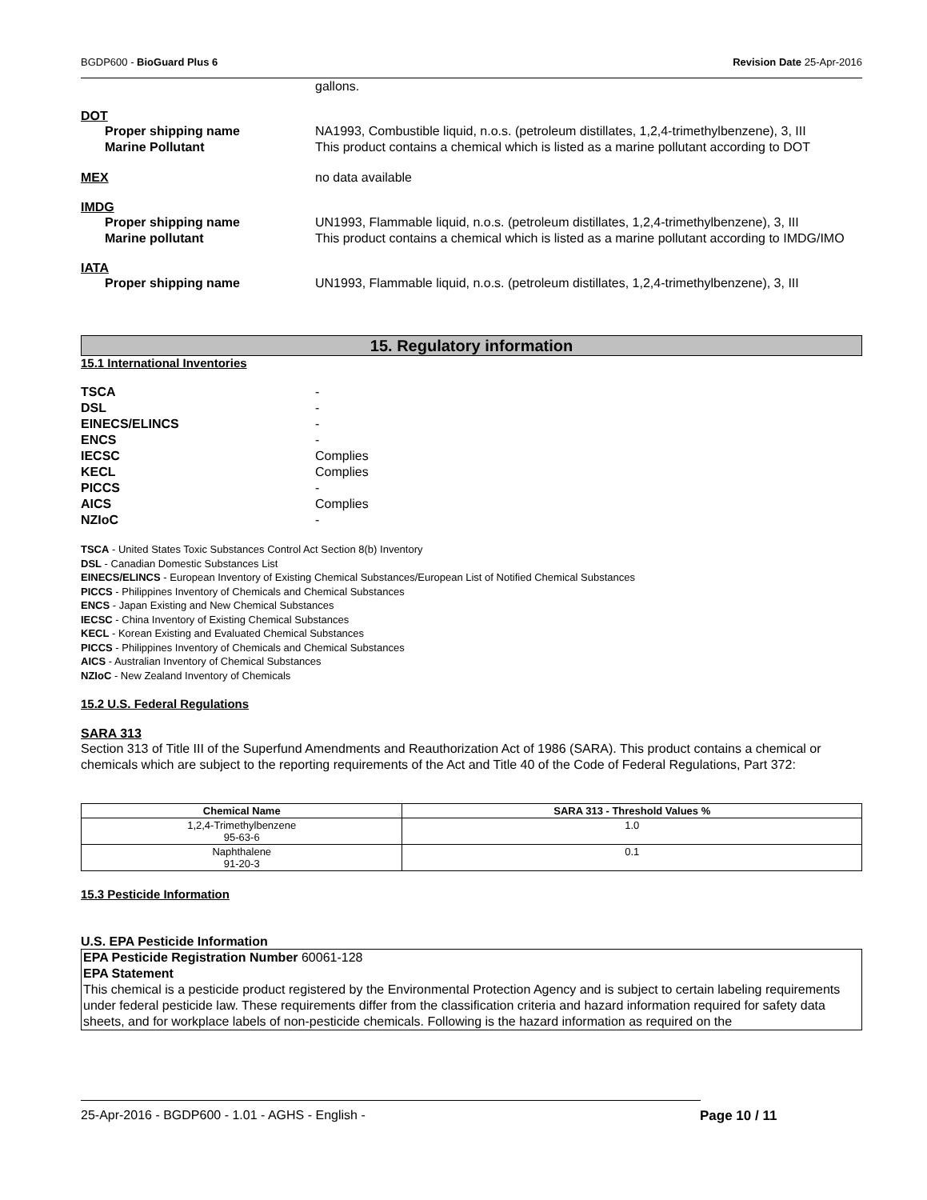BGDP600 - BioGuard Plus 6 Revision Date 25-Apr-2016
gallons.
DOT
Proper shipping name NA1993, Combustible liquid, n.o.s. (petroleum distillates, 1,2,4-trimethylbenzene), 3, III
Marine Pollutant This product contains a chemical which is listed as a marine pollutant according to DOT
MEX no data available
IMDG
Proper shipping name UN1993, Flammable liquid, n.o.s. (petroleum distillates, 1,2,4-trimethylbenzene), 3, III
Marine pollutant This product contains a chemical which is listed as a marine pollutant according to IMDG/IMO
IATA
Proper shipping name UN1993, Flammable liquid, n.o.s. (petroleum distillates, 1,2,4-trimethylbenzene), 3, III
15. Regulatory information
15.1 International Inventories
TSCA -
DSL -
EINECS/ELINCS -
ENCS -
IECSC Complies
KECL Complies
PICCS -
AICS Complies
NZIoC -
TSCA - United States Toxic Substances Control Act Section 8(b) Inventory
DSL - Canadian Domestic Substances List
EINECS/ELINCS - European Inventory of Existing Chemical Substances/European List of Notified Chemical Substances
PICCS - Philippines Inventory of Chemicals and Chemical Substances
ENCS - Japan Existing and New Chemical Substances
IECSC - China Inventory of Existing Chemical Substances
KECL - Korean Existing and Evaluated Chemical Substances
PICCS - Philippines Inventory of Chemicals and Chemical Substances
AICS - Australian Inventory of Chemical Substances
NZIoC - New Zealand Inventory of Chemicals
15.2 U.S. Federal Regulations
SARA 313
Section 313 of Title III of the Superfund Amendments and Reauthorization Act of 1986 (SARA). This product contains a chemical or chemicals which are subject to the reporting requirements of the Act and Title 40 of the Code of Federal Regulations, Part 372:
| Chemical Name | SARA 313 - Threshold Values % |
| --- | --- |
| 1,2,4-Trimethylbenzene 95-63-6 | 1.0 |
| Naphthalene 91-20-3 | 0.1 |
15.3 Pesticide Information
U.S. EPA Pesticide Information
EPA Pesticide Registration Number 60061-128
EPA Statement
This chemical is a pesticide product registered by the Environmental Protection Agency and is subject to certain labeling requirements under federal pesticide law. These requirements differ from the classification criteria and hazard information required for safety data sheets, and for workplace labels of non-pesticide chemicals. Following is the hazard information as required on the
25-Apr-2016 - BGDP600 - 1.01 - AGHS - English -
Page 10 / 11